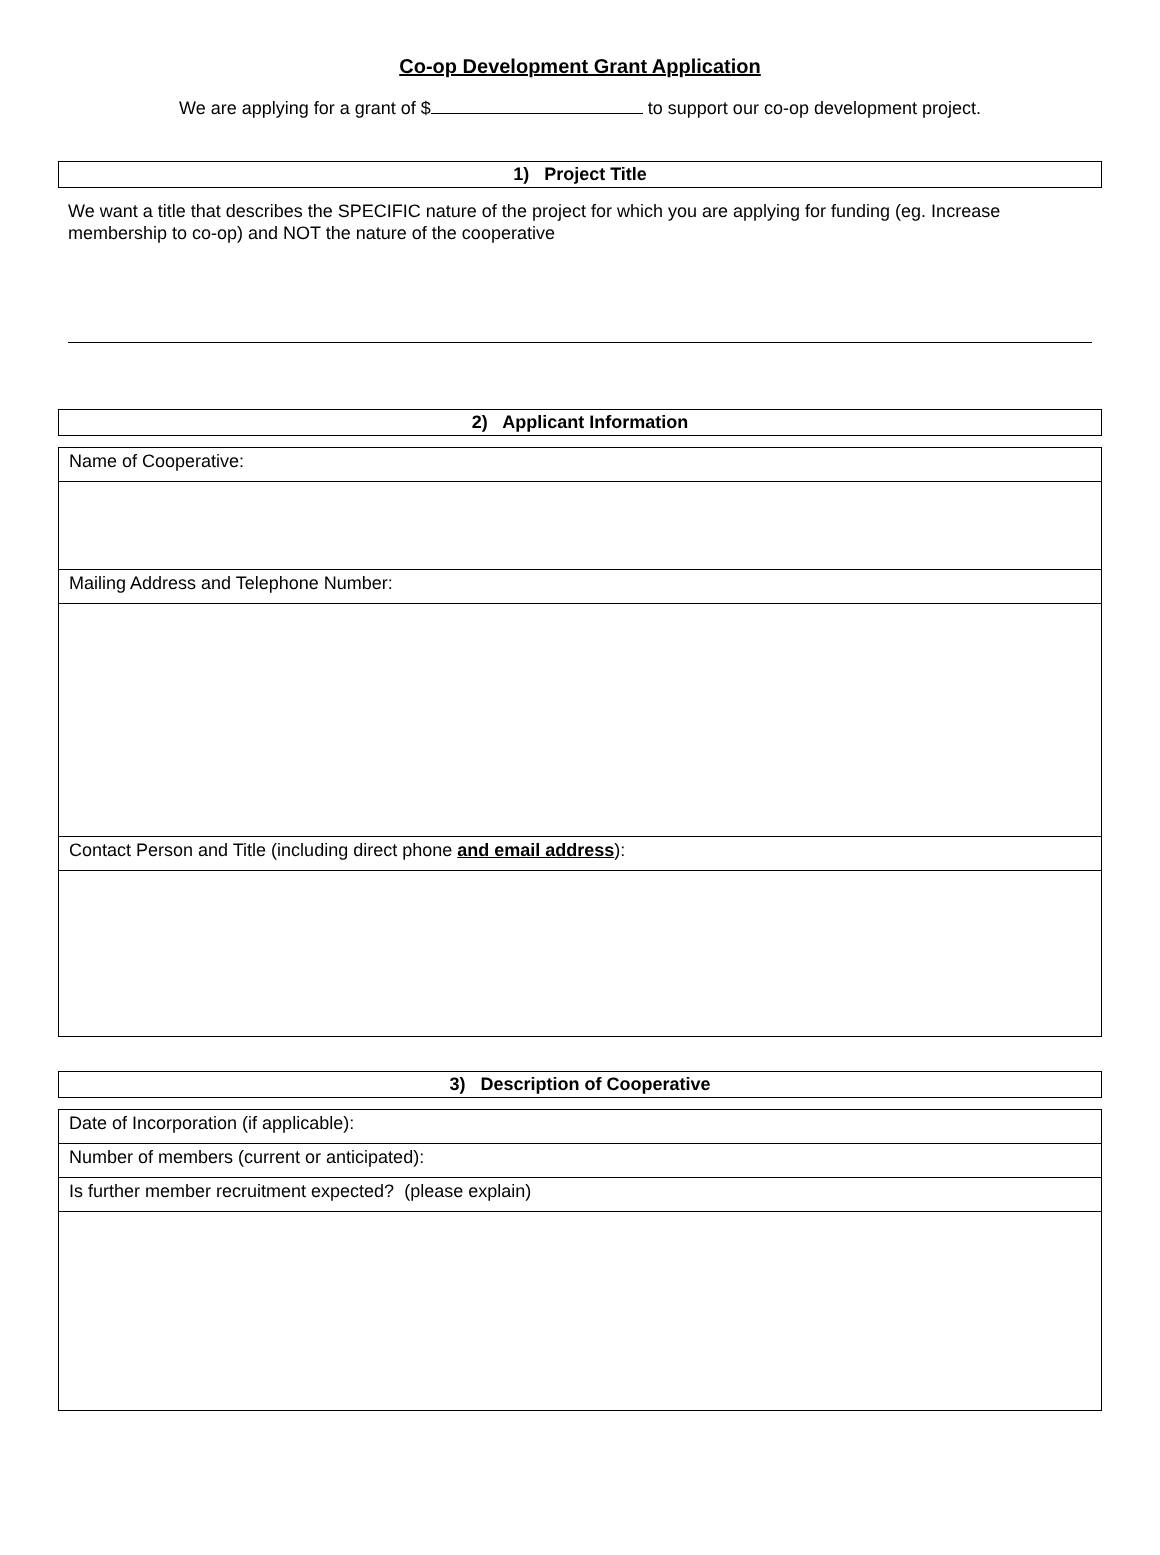Co-op Development Grant Application
We are applying for a grant of $ to support our co-op development project.
1) Project Title
We want a title that describes the SPECIFIC nature of the project for which you are applying for funding (eg. Increase membership to co-op) and NOT the nature of the cooperative
2) Applicant Information
| Name of Cooperative: |
| Mailing Address and Telephone Number: |
| Contact Person and Title (including direct phone and email address ): |
3) Description of Cooperative
| Date of Incorporation (if applicable): |
| Number of members (current or anticipated): |
| Is further member recruitment expected? (please explain) |